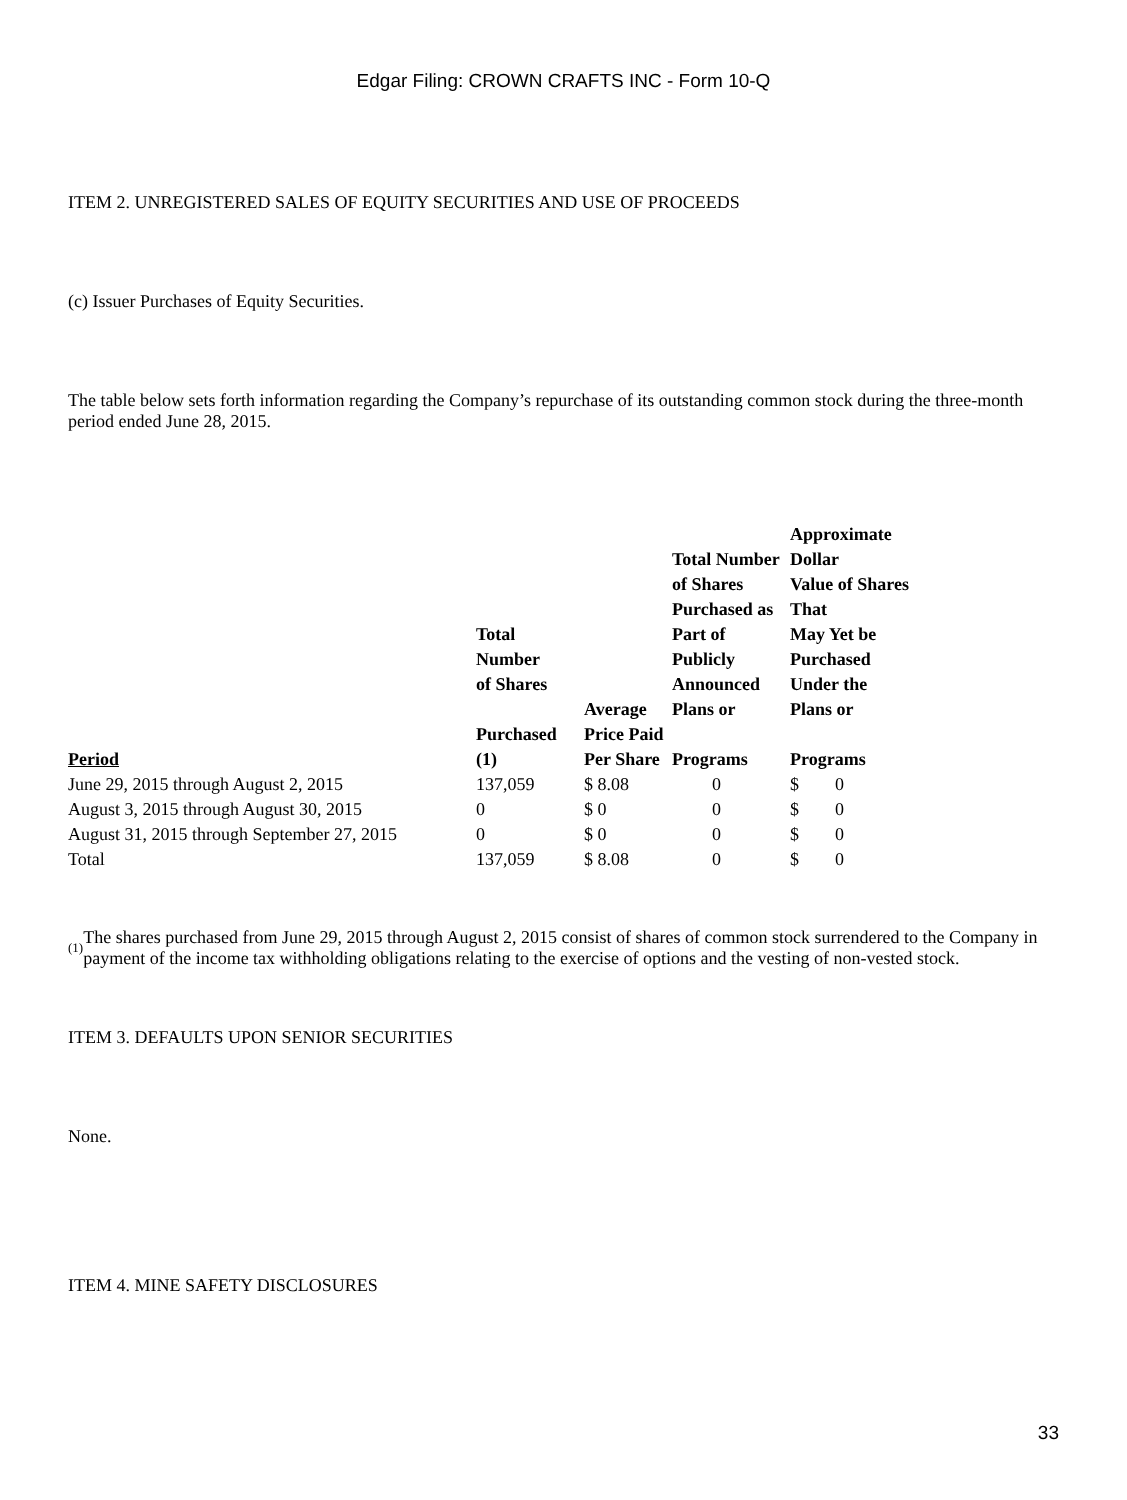Edgar Filing: CROWN CRAFTS INC - Form 10-Q
ITEM 2. UNREGISTERED SALES OF EQUITY SECURITIES AND USE OF PROCEEDS
(c) Issuer Purchases of Equity Securities.
The table below sets forth information regarding the Company’s repurchase of its outstanding common stock during the three-month period ended June 28, 2015.
| Period | Total Number of Shares Purchased (1) | Average Price Paid Per Share | Total Number of Shares Purchased as Part of Publicly Announced Plans or Programs | Approximate Dollar Value of Shares That May Yet be Purchased Under the Plans or Programs |
| --- | --- | --- | --- | --- |
| June 29, 2015 through August 2, 2015 | 137,059 | $ 8.08 | 0 | $ 0 |
| August 3, 2015 through August 30, 2015 | 0 | $ 0 | 0 | $ 0 |
| August 31, 2015 through September 27, 2015 | 0 | $ 0 | 0 | $ 0 |
| Total | 137,059 | $ 8.08 | 0 | $ 0 |
(1)
The shares purchased from June 29, 2015 through August 2, 2015 consist of shares of common stock surrendered to the Company in payment of the income tax withholding obligations relating to the exercise of options and the vesting of non-vested stock.
ITEM 3. DEFAULTS UPON SENIOR SECURITIES
None.
ITEM 4. MINE SAFETY DISCLOSURES
33